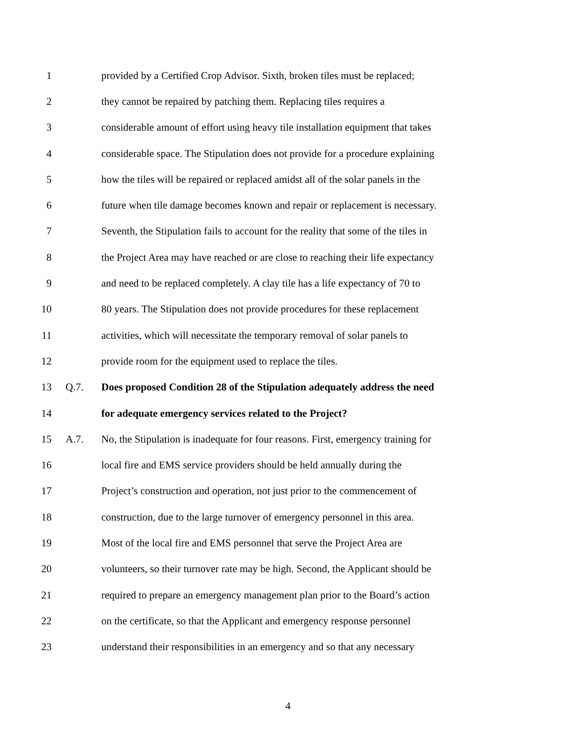1 provided by a Certified Crop Advisor. Sixth, broken tiles must be replaced;
2 they cannot be repaired by patching them. Replacing tiles requires a
3 considerable amount of effort using heavy tile installation equipment that takes
4 considerable space. The Stipulation does not provide for a procedure explaining
5 how the tiles will be repaired or replaced amidst all of the solar panels in the
6 future when tile damage becomes known and repair or replacement is necessary.
7 Seventh, the Stipulation fails to account for the reality that some of the tiles in
8 the Project Area may have reached or are close to reaching their life expectancy
9 and need to be replaced completely. A clay tile has a life expectancy of 70 to
10 80 years. The Stipulation does not provide procedures for these replacement
11 activities, which will necessitate the temporary removal of solar panels to
12 provide room for the equipment used to replace the tiles.
13 Q.7. Does proposed Condition 28 of the Stipulation adequately address the need
14 for adequate emergency services related to the Project?
15 A.7. No, the Stipulation is inadequate for four reasons. First, emergency training for
16 local fire and EMS service providers should be held annually during the
17 Project’s construction and operation, not just prior to the commencement of
18 construction, due to the large turnover of emergency personnel in this area.
19 Most of the local fire and EMS personnel that serve the Project Area are
20 volunteers, so their turnover rate may be high. Second, the Applicant should be
21 required to prepare an emergency management plan prior to the Board’s action
22 on the certificate, so that the Applicant and emergency response personnel
23 understand their responsibilities in an emergency and so that any necessary
4